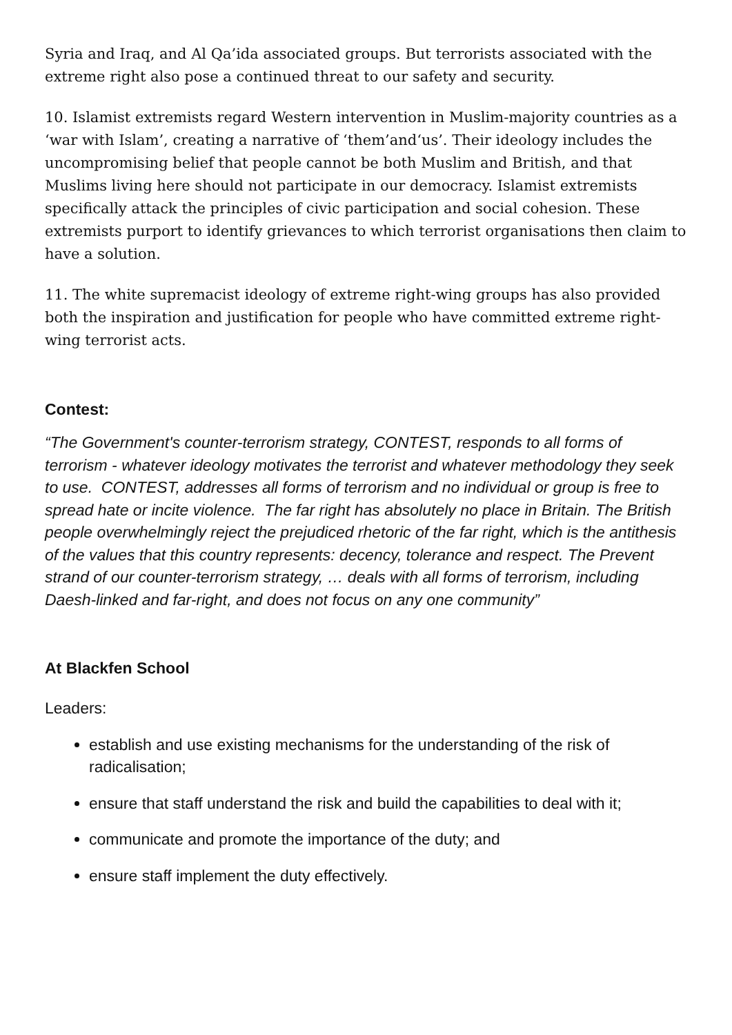Syria and Iraq, and Al Qa’ida associated groups. But terrorists associated with the extreme right also pose a continued threat to our safety and security.
10. Islamist extremists regard Western intervention in Muslim-majority countries as a ‘war with Islam’, creating a narrative of ‘them’and‘us’. Their ideology includes the uncompromising belief that people cannot be both Muslim and British, and that Muslims living here should not participate in our democracy. Islamist extremists specifically attack the principles of civic participation and social cohesion. These extremists purport to identify grievances to which terrorist organisations then claim to have a solution.
11. The white supremacist ideology of extreme right-wing groups has also provided both the inspiration and justification for people who have committed extreme right-wing terrorist acts.
Contest:
“The Government's counter-terrorism strategy, CONTEST, responds to all forms of terrorism - whatever ideology motivates the terrorist and whatever methodology they seek to use. CONTEST, addresses all forms of terrorism and no individual or group is free to spread hate or incite violence. The far right has absolutely no place in Britain. The British people overwhelmingly reject the prejudiced rhetoric of the far right, which is the antithesis of the values that this country represents: decency, tolerance and respect. The Prevent strand of our counter-terrorism strategy, … deals with all forms of terrorism, including Daesh-linked and far-right, and does not focus on any one community”
At Blackfen School
Leaders:
establish and use existing mechanisms for the understanding of the risk of radicalisation;
ensure that staff understand the risk and build the capabilities to deal with it;
communicate and promote the importance of the duty; and
ensure staff implement the duty effectively.